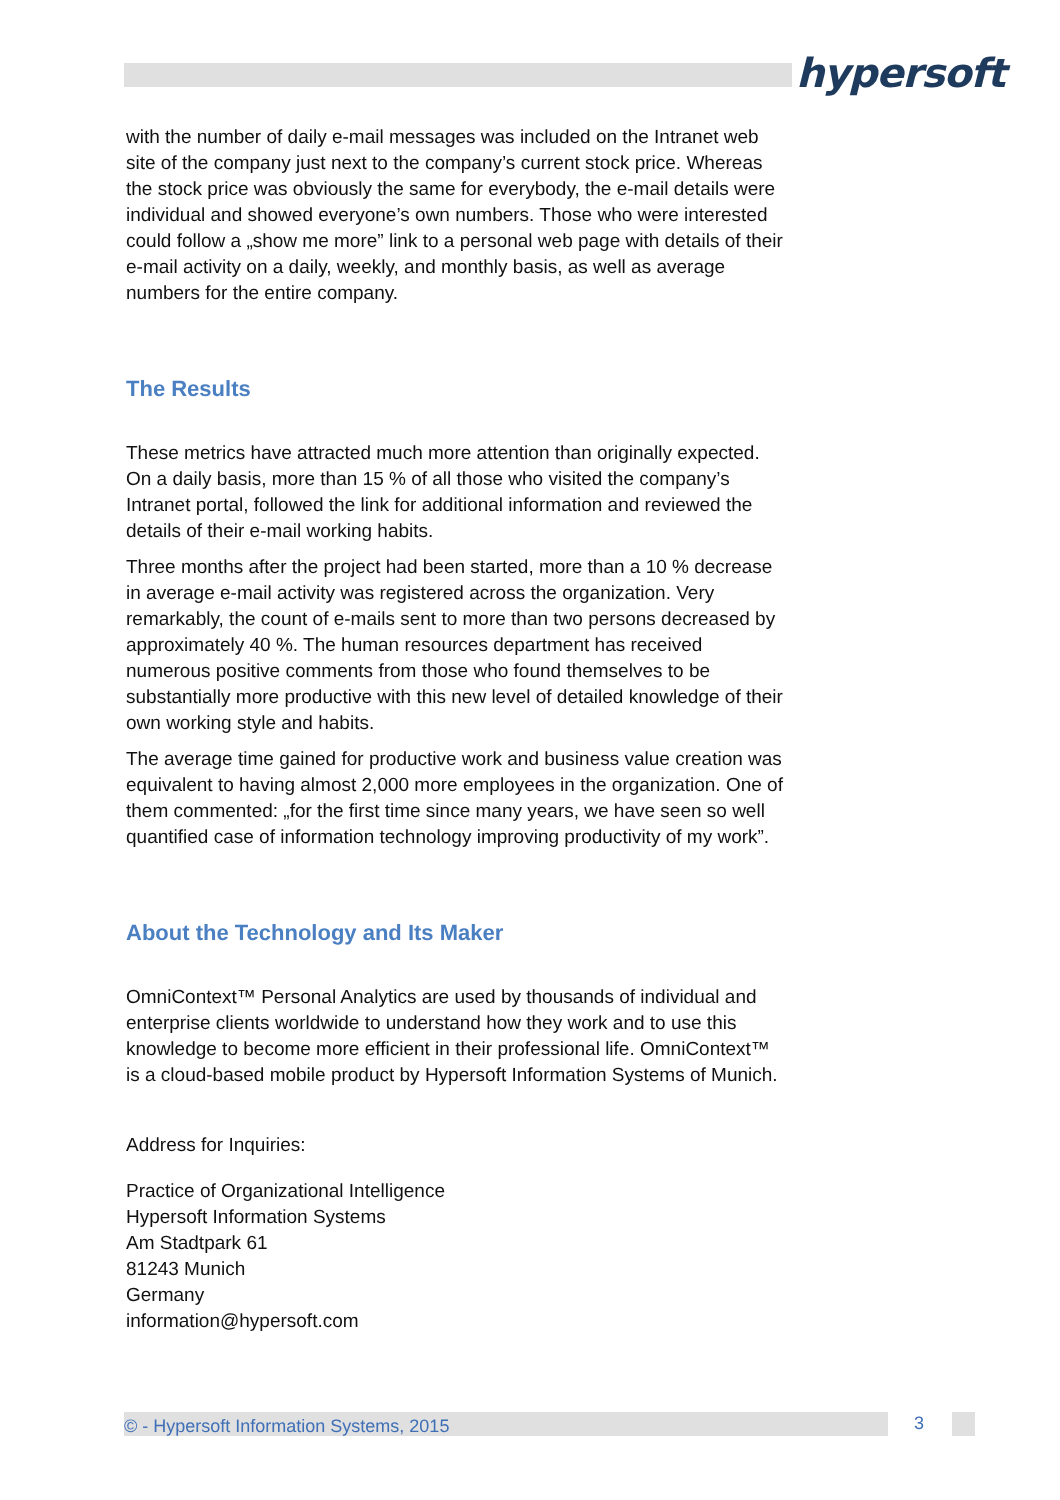hypersoft
with the number of daily e-mail messages was included on the Intranet web site of the company just next to the company’s current stock price. Whereas the stock price was obviously the same for everybody, the e-mail details were individual and showed everyone’s own numbers. Those who were interested could follow a „show me more” link to a personal web page with details of their e-mail activity on a daily, weekly, and monthly basis, as well as average numbers for the entire company.
The Results
These metrics have attracted much more attention than originally expected. On a daily basis, more than 15 % of all those who visited the company’s Intranet portal, followed the link for additional information and reviewed the details of their e-mail working habits.
Three months after the project had been started, more than a 10 % decrease in average e-mail activity was registered across the organization. Very remarkably, the count of e-mails sent to more than two persons decreased by approximately 40 %. The human resources department has received numerous positive comments from those who found themselves to be substantially more productive with this new level of detailed knowledge of their own working style and habits.
The average time gained for productive work and business value creation was equivalent to having almost 2,000 more employees in the organization. One of them commented: „for the first time since many years, we have seen so well quantified case of information technology improving productivity of my work”.
About the Technology and Its Maker
OmniContext™ Personal Analytics are used by thousands of individual and enterprise clients worldwide to understand how they work and to use this knowledge to become more efficient in their professional life. OmniContext™ is a cloud-based mobile product by Hypersoft Information Systems of Munich.
Address for Inquiries:
Practice of Organizational Intelligence
Hypersoft Information Systems
Am Stadtpark 61
81243 Munich
Germany
information@hypersoft.com
© - Hypersoft Information Systems, 2015 3